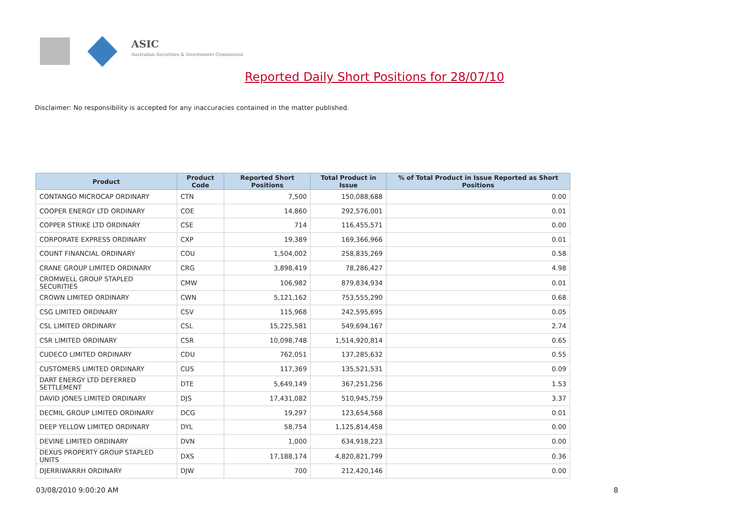ASIC
Australian Securities & Investments Commission
Reported Daily Short Positions for 28/07/10
Disclaimer: No responsibility is accepted for any inaccuracies contained in the matter published.
| Product | Product Code | Reported Short Positions | Total Product in Issue | % of Total Product in Issue Reported as Short Positions |
| --- | --- | --- | --- | --- |
| CONTANGO MICROCAP ORDINARY | CTN | 7,500 | 150,088,688 | 0.00 |
| COOPER ENERGY LTD ORDINARY | COE | 14,860 | 292,576,001 | 0.01 |
| COPPER STRIKE LTD ORDINARY | CSE | 714 | 116,455,571 | 0.00 |
| CORPORATE EXPRESS ORDINARY | CXP | 19,389 | 169,366,966 | 0.01 |
| COUNT FINANCIAL ORDINARY | COU | 1,504,002 | 258,835,269 | 0.58 |
| CRANE GROUP LIMITED ORDINARY | CRG | 3,898,419 | 78,286,427 | 4.98 |
| CROMWELL GROUP STAPLED SECURITIES | CMW | 106,982 | 879,834,934 | 0.01 |
| CROWN LIMITED ORDINARY | CWN | 5,121,162 | 753,555,290 | 0.68 |
| CSG LIMITED ORDINARY | CSV | 115,968 | 242,595,695 | 0.05 |
| CSL LIMITED ORDINARY | CSL | 15,225,581 | 549,694,167 | 2.74 |
| CSR LIMITED ORDINARY | CSR | 10,098,748 | 1,514,920,814 | 0.65 |
| CUDECO LIMITED ORDINARY | CDU | 762,051 | 137,285,632 | 0.55 |
| CUSTOMERS LIMITED ORDINARY | CUS | 117,369 | 135,521,531 | 0.09 |
| DART ENERGY LTD DEFERRED SETTLEMENT | DTE | 5,649,149 | 367,251,256 | 1.53 |
| DAVID JONES LIMITED ORDINARY | DJS | 17,431,082 | 510,945,759 | 3.37 |
| DECMIL GROUP LIMITED ORDINARY | DCG | 19,297 | 123,654,568 | 0.01 |
| DEEP YELLOW LIMITED ORDINARY | DYL | 58,754 | 1,125,814,458 | 0.00 |
| DEVINE LIMITED ORDINARY | DVN | 1,000 | 634,918,223 | 0.00 |
| DEXUS PROPERTY GROUP STAPLED UNITS | DXS | 17,188,174 | 4,820,821,799 | 0.36 |
| DJERRIWARRH ORDINARY | DJW | 700 | 212,420,146 | 0.00 |
03/08/2010 9:00:20 AM 8